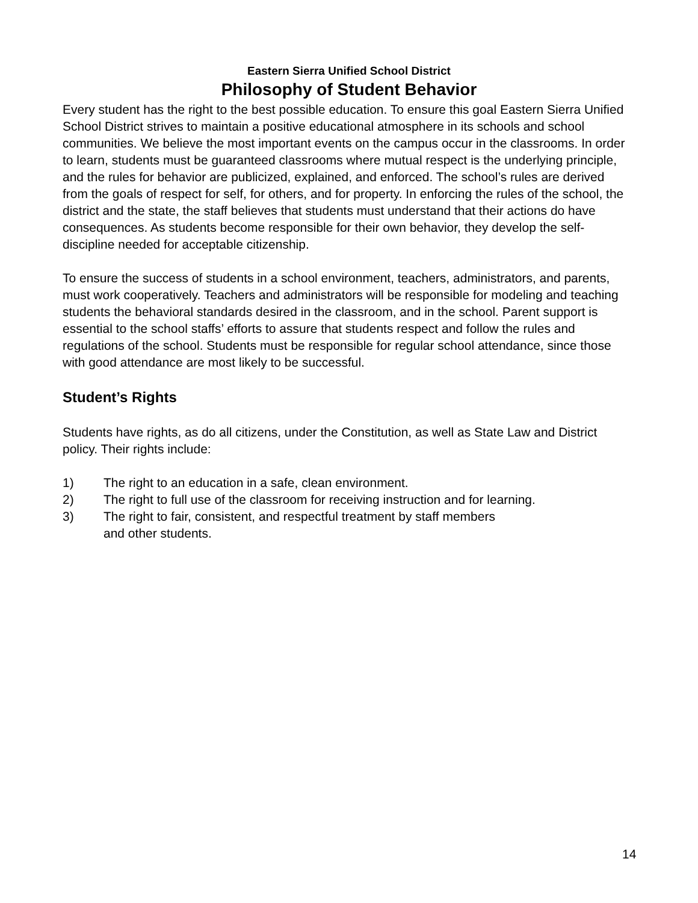Eastern Sierra Unified School District
Philosophy of Student Behavior
Every student has the right to the best possible education. To ensure this goal Eastern Sierra Unified School District strives to maintain a positive educational atmosphere in its schools and school communities. We believe the most important events on the campus occur in the classrooms. In order to learn, students must be guaranteed classrooms where mutual respect is the underlying principle, and the rules for behavior are publicized, explained, and enforced. The school’s rules are derived from the goals of respect for self, for others, and for property. In enforcing the rules of the school, the district and the state, the staff believes that students must understand that their actions do have consequences. As students become responsible for their own behavior, they develop the self-discipline needed for acceptable citizenship.
To ensure the success of students in a school environment, teachers, administrators, and parents, must work cooperatively. Teachers and administrators will be responsible for modeling and teaching students the behavioral standards desired in the classroom, and in the school. Parent support is essential to the school staffs’ efforts to assure that students respect and follow the rules and regulations of the school. Students must be responsible for regular school attendance, since those with good attendance are most likely to be successful.
Student’s Rights
Students have rights, as do all citizens, under the Constitution, as well as State Law and District policy. Their rights include:
1) The right to an education in a safe, clean environment.
2) The right to full use of the classroom for receiving instruction and for learning.
3) The right to fair, consistent, and respectful treatment by staff members and other students.
14